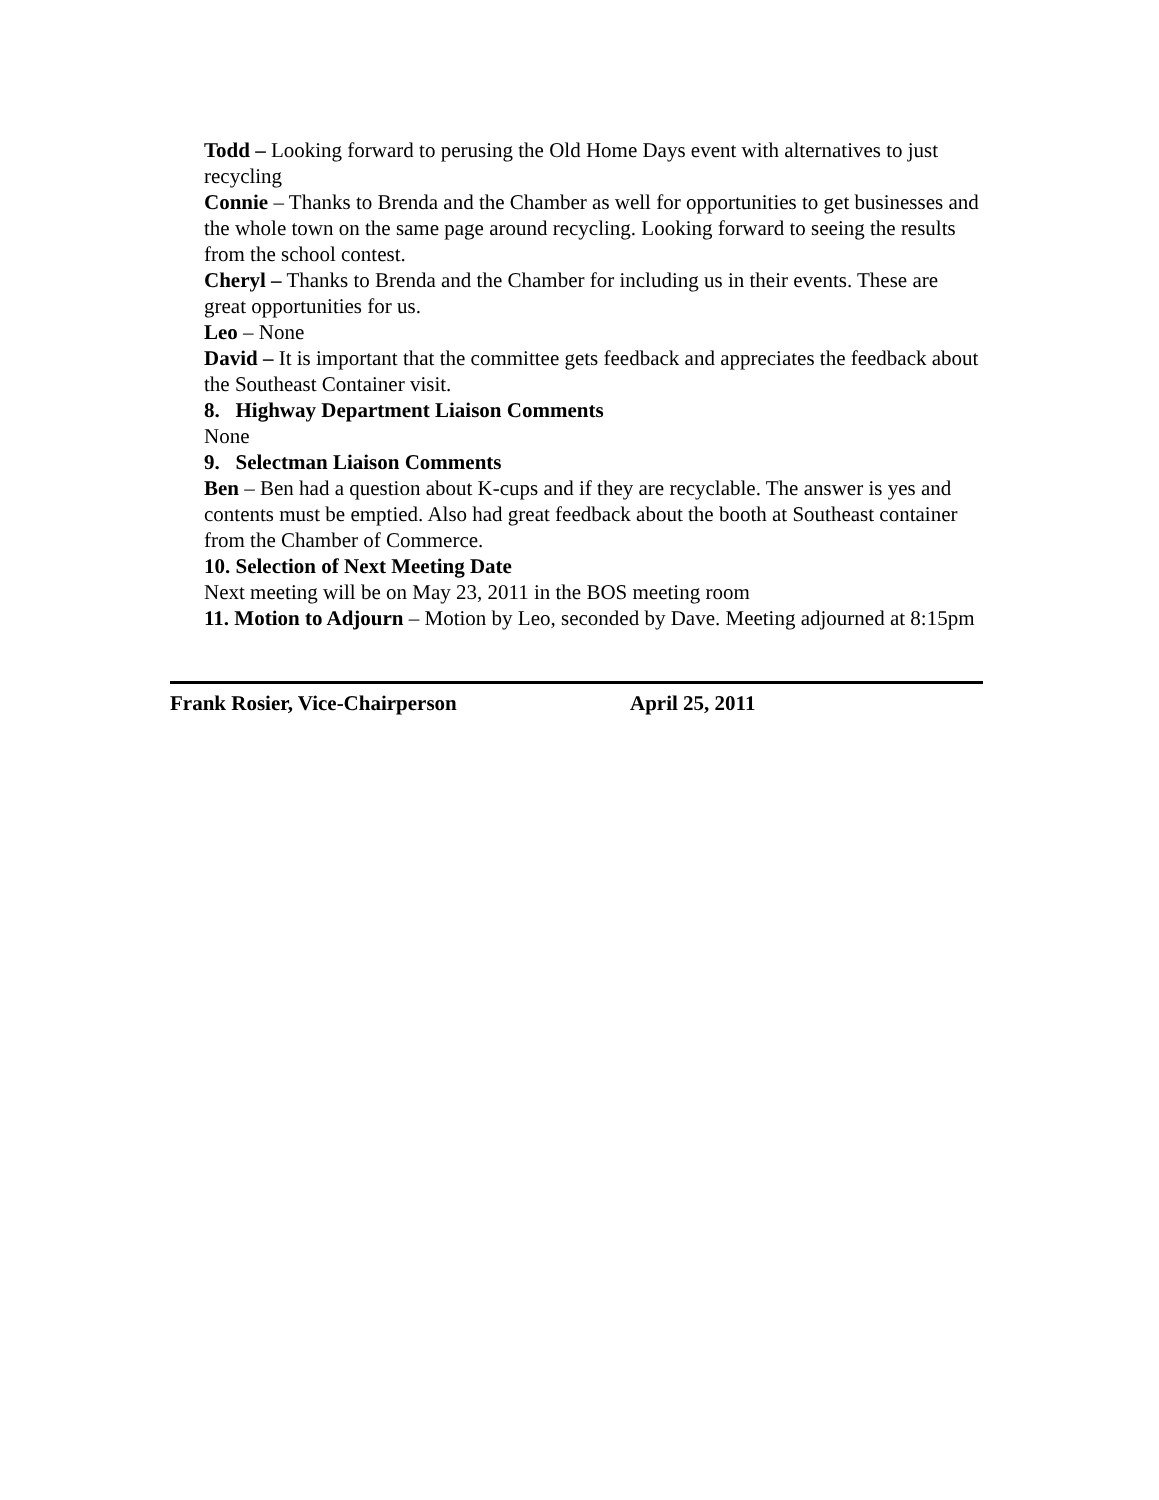Todd – Looking forward to perusing the Old Home Days event with alternatives to just recycling
Connie – Thanks to Brenda and the Chamber as well for opportunities to get businesses and the whole town on the same page around recycling. Looking forward to seeing the results from the school contest.
Cheryl – Thanks to Brenda and the Chamber for including us in their events. These are great opportunities for us.
Leo – None
David – It is important that the committee gets feedback and appreciates the feedback about the Southeast Container visit.
8. Highway Department Liaison Comments
None
9. Selectman Liaison Comments
Ben – Ben had a question about K-cups and if they are recyclable. The answer is yes and contents must be emptied. Also had great feedback about the booth at Southeast container from the Chamber of Commerce.
10. Selection of Next Meeting Date
Next meeting will be on May 23, 2011 in the BOS meeting room
11. Motion to Adjourn – Motion by Leo, seconded by Dave. Meeting adjourned at 8:15pm
Frank Rosier, Vice-Chairperson April 25, 2011